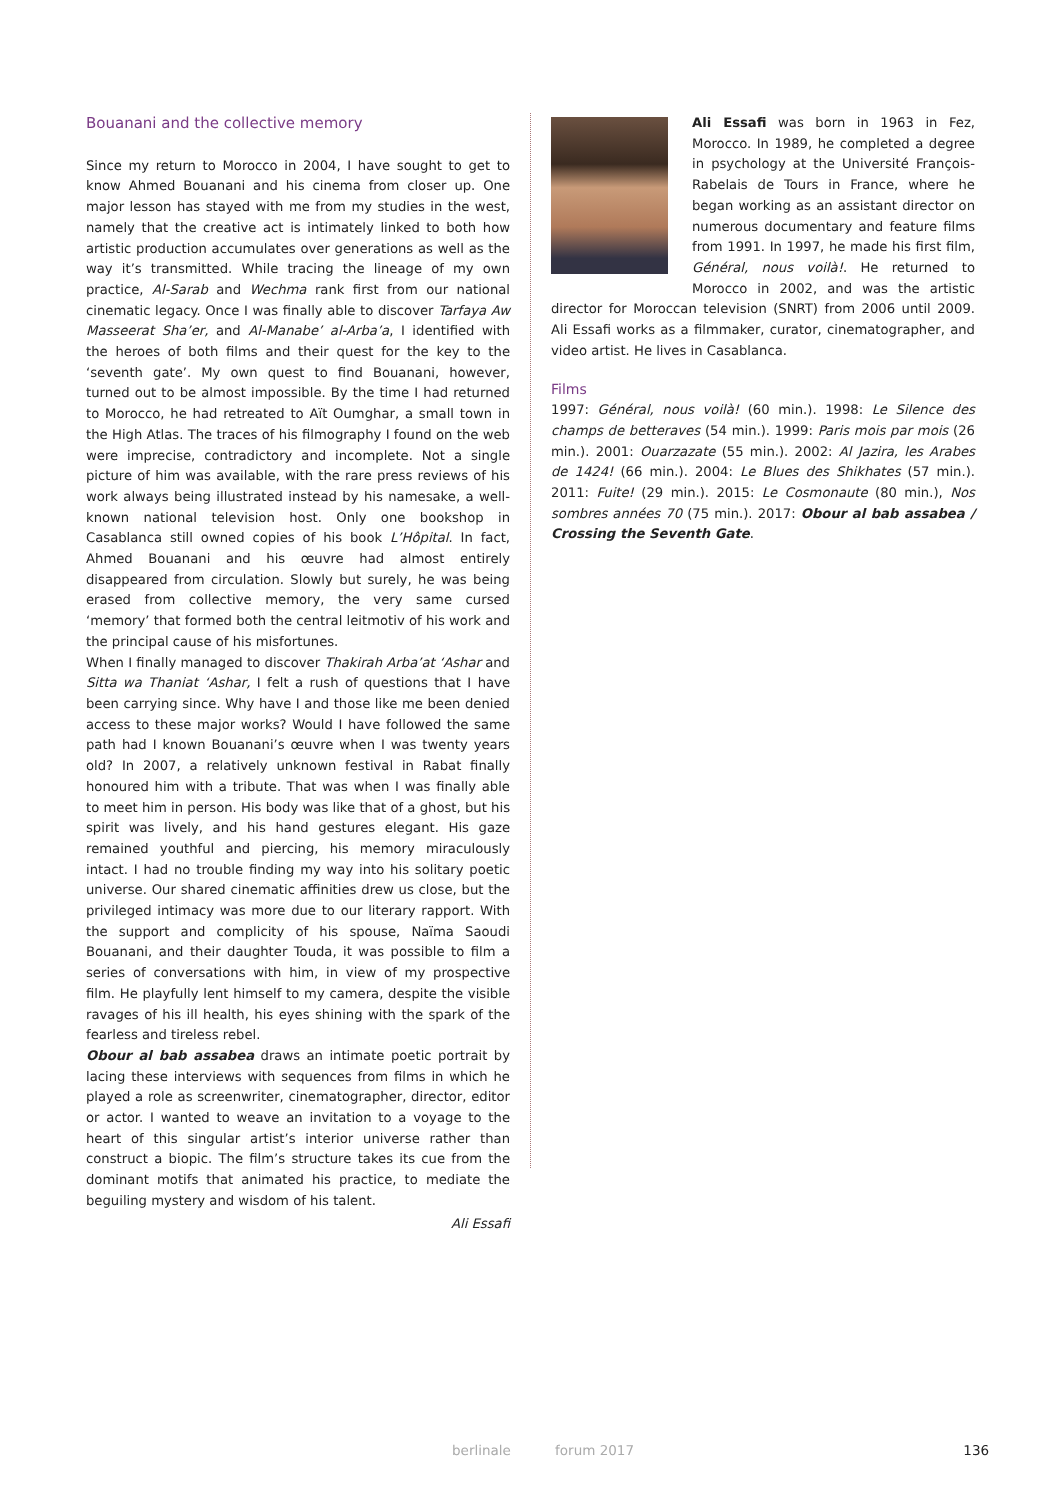Bouanani and the collective memory
Since my return to Morocco in 2004, I have sought to get to know Ahmed Bouanani and his cinema from closer up. One major lesson has stayed with me from my studies in the west, namely that the creative act is intimately linked to both how artistic production accumulates over generations as well as the way it’s transmitted. While tracing the lineage of my own practice, Al-Sarab and Wechma rank first from our national cinematic legacy. Once I was finally able to discover Tarfaya Aw Masseerat Sha’er, and Al-Manabe’ al-Arba’a, I identified with the heroes of both films and their quest for the key to the ‘seventh gate’. My own quest to find Bouanani, however, turned out to be almost impossible. By the time I had returned to Morocco, he had retreated to Aït Oumghar, a small town in the High Atlas. The traces of his filmography I found on the web were imprecise, contradictory and incomplete. Not a single picture of him was available, with the rare press reviews of his work always being illustrated instead by his namesake, a well-known national television host. Only one bookshop in Casablanca still owned copies of his book L’Hôpital. In fact, Ahmed Bouanani and his œuvre had almost entirely disappeared from circulation. Slowly but surely, he was being erased from collective memory, the very same cursed ‘memory’ that formed both the central leitmotiv of his work and the principal cause of his misfortunes.
When I finally managed to discover Thakirah Arba’at ‘Ashar and Sitta wa Thaniat ‘Ashar, I felt a rush of questions that I have been carrying since. Why have I and those like me been denied access to these major works? Would I have followed the same path had I known Bouanani’s œuvre when I was twenty years old? In 2007, a relatively unknown festival in Rabat finally honoured him with a tribute. That was when I was finally able to meet him in person. His body was like that of a ghost, but his spirit was lively, and his hand gestures elegant. His gaze remained youthful and piercing, his memory miraculously intact. I had no trouble finding my way into his solitary poetic universe. Our shared cinematic affinities drew us close, but the privileged intimacy was more due to our literary rapport. With the support and complicity of his spouse, Naïma Saoudi Bouanani, and their daughter Touda, it was possible to film a series of conversations with him, in view of my prospective film. He playfully lent himself to my camera, despite the visible ravages of his ill health, his eyes shining with the spark of the fearless and tireless rebel.
Obour al bab assabea draws an intimate poetic portrait by lacing these interviews with sequences from films in which he played a role as screenwriter, cinematographer, director, editor or actor. I wanted to weave an invitation to a voyage to the heart of this singular artist’s interior universe rather than construct a biopic. The film’s structure takes its cue from the dominant motifs that animated his practice, to mediate the beguiling mystery and wisdom of his talent.
Ali Essafi
Ali Essafi was born in 1963 in Fez, Morocco. In 1989, he completed a degree in psychology at the Université François-Rabelais de Tours in France, where he began working as an assistant director on numerous documentary and feature films from 1991. In 1997, he made his first film, Général, nous voilà!. He returned to Morocco in 2002, and was the artistic director for Moroccan television (SNRT) from 2006 until 2009. Ali Essafi works as a filmmaker, curator, cinematographer, and video artist. He lives in Casablanca.
Films
1997: Général, nous voilà! (60 min.). 1998: Le Silence des champs de betteraves (54 min.). 1999: Paris mois par mois (26 min.). 2001: Ouarzazate (55 min.). 2002: Al Jazira, les Arabes de 1424! (66 min.). 2004: Le Blues des Shikhates (57 min.). 2011: Fuite! (29 min.). 2015: Le Cosmonaute (80 min.), Nos sombres années 70 (75 min.). 2017: Obour al bab assabea / Crossing the Seventh Gate.
berlinale forum 2017 136